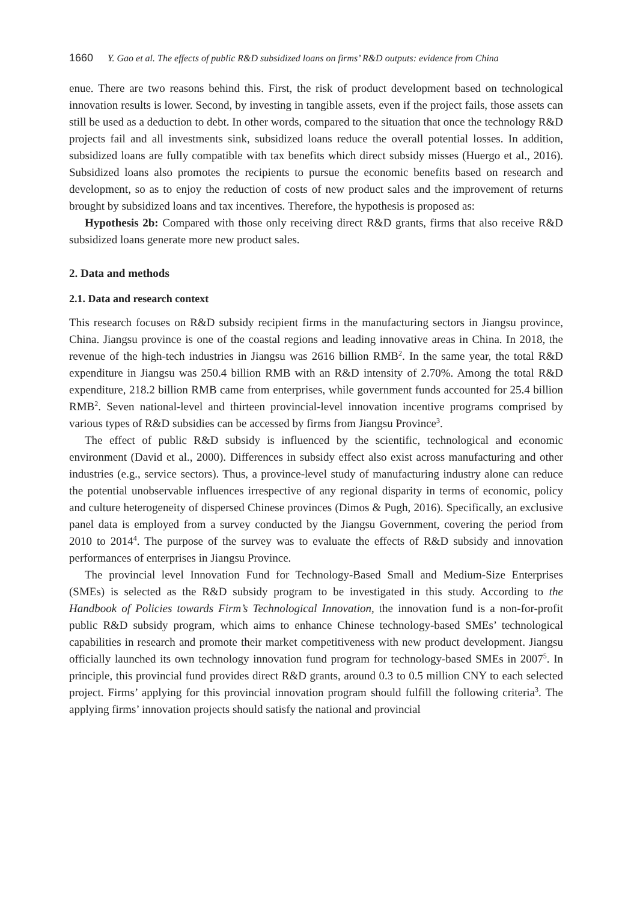1660 Y. Gao et al. The effects of public R&D subsidized loans on firms’ R&D outputs: evidence from China
enue. There are two reasons behind this. First, the risk of product development based on technological innovation results is lower. Second, by investing in tangible assets, even if the project fails, those assets can still be used as a deduction to debt. In other words, compared to the situation that once the technology R&D projects fail and all investments sink, subsidized loans reduce the overall potential losses. In addition, subsidized loans are fully compatible with tax benefits which direct subsidy misses (Huergo et al., 2016). Subsidized loans also promotes the recipients to pursue the economic benefits based on research and development, so as to enjoy the reduction of costs of new product sales and the improvement of returns brought by subsidized loans and tax incentives. Therefore, the hypothesis is proposed as:
Hypothesis 2b: Compared with those only receiving direct R&D grants, firms that also receive R&D subsidized loans generate more new product sales.
2. Data and methods
2.1. Data and research context
This research focuses on R&D subsidy recipient firms in the manufacturing sectors in Jiangsu province, China. Jiangsu province is one of the coastal regions and leading innovative areas in China. In 2018, the revenue of the high-tech industries in Jiangsu was 2616 billion RMB<sup>2</sup>. In the same year, the total R&D expenditure in Jiangsu was 250.4 billion RMB with an R&D intensity of 2.70%. Among the total R&D expenditure, 218.2 billion RMB came from enterprises, while government funds accounted for 25.4 billion RMB<sup>2</sup>. Seven national-level and thirteen provincial-level innovation incentive programs comprised by various types of R&D subsidies can be accessed by firms from Jiangsu Province<sup>3</sup>.
The effect of public R&D subsidy is influenced by the scientific, technological and economic environment (David et al., 2000). Differences in subsidy effect also exist across manufacturing and other industries (e.g., service sectors). Thus, a province-level study of manufacturing industry alone can reduce the potential unobservable influences irrespective of any regional disparity in terms of economic, policy and culture heterogeneity of dispersed Chinese provinces (Dimos & Pugh, 2016). Specifically, an exclusive panel data is employed from a survey conducted by the Jiangsu Government, covering the period from 2010 to 2014<sup>4</sup>. The purpose of the survey was to evaluate the effects of R&D subsidy and innovation performances of enterprises in Jiangsu Province.
The provincial level Innovation Fund for Technology-Based Small and Medium-Size Enterprises (SMEs) is selected as the R&D subsidy program to be investigated in this study. According to the Handbook of Policies towards Firm’s Technological Innovation, the innovation fund is a non-for-profit public R&D subsidy program, which aims to enhance Chinese technology-based SMEs’ technological capabilities in research and promote their market competitiveness with new product development. Jiangsu officially launched its own technology innovation fund program for technology-based SMEs in 2007<sup>5</sup>. In principle, this provincial fund provides direct R&D grants, around 0.3 to 0.5 million CNY to each selected project. Firms’ applying for this provincial innovation program should fulfill the following criteria<sup>3</sup>. The applying firms’ innovation projects should satisfy the national and provincial